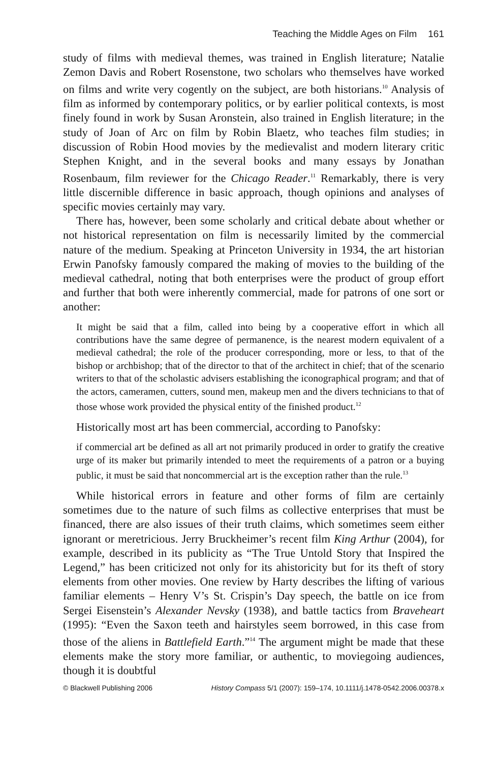Teaching the Middle Ages on Film 161
study of films with medieval themes, was trained in English literature; Natalie Zemon Davis and Robert Rosenstone, two scholars who themselves have worked on films and write very cogently on the subject, are both historians.<sup>10</sup> Analysis of film as informed by contemporary politics, or by earlier political contexts, is most finely found in work by Susan Aronstein, also trained in English literature; in the study of Joan of Arc on film by Robin Blaetz, who teaches film studies; in discussion of Robin Hood movies by the medievalist and modern literary critic Stephen Knight, and in the several books and many essays by Jonathan Rosenbaum, film reviewer for the Chicago Reader.<sup>11</sup> Remarkably, there is very little discernible difference in basic approach, though opinions and analyses of specific movies certainly may vary.
There has, however, been some scholarly and critical debate about whether or not historical representation on film is necessarily limited by the commercial nature of the medium. Speaking at Princeton University in 1934, the art historian Erwin Panofsky famously compared the making of movies to the building of the medieval cathedral, noting that both enterprises were the product of group effort and further that both were inherently commercial, made for patrons of one sort or another:
It might be said that a film, called into being by a cooperative effort in which all contributions have the same degree of permanence, is the nearest modern equivalent of a medieval cathedral; the role of the producer corresponding, more or less, to that of the bishop or archbishop; that of the director to that of the architect in chief; that of the scenario writers to that of the scholastic advisers establishing the iconographical program; and that of the actors, cameramen, cutters, sound men, makeup men and the divers technicians to that of those whose work provided the physical entity of the finished product.<sup>12</sup>
Historically most art has been commercial, according to Panofsky:
if commercial art be defined as all art not primarily produced in order to gratify the creative urge of its maker but primarily intended to meet the requirements of a patron or a buying public, it must be said that noncommercial art is the exception rather than the rule.<sup>13</sup>
While historical errors in feature and other forms of film are certainly sometimes due to the nature of such films as collective enterprises that must be financed, there are also issues of their truth claims, which sometimes seem either ignorant or meretricious. Jerry Bruckheimer’s recent film King Arthur (2004), for example, described in its publicity as “The True Untold Story that Inspired the Legend,” has been criticized not only for its ahistoricity but for its theft of story elements from other movies. One review by Harty describes the lifting of various familiar elements – Henry V’s St. Crispin’s Day speech, the battle on ice from Sergei Eisenstein’s Alexander Nevsky (1938), and battle tactics from Braveheart (1995): “Even the Saxon teeth and hairstyles seem borrowed, in this case from those of the aliens in Battlefield Earth.”<sup>14</sup> The argument might be made that these elements make the story more familiar, or authentic, to moviegoing audiences, though it is doubtful
© Blackwell Publishing 2006 History Compass 5/1 (2007): 159–174, 10.1111/j.1478-0542.2006.00378.x